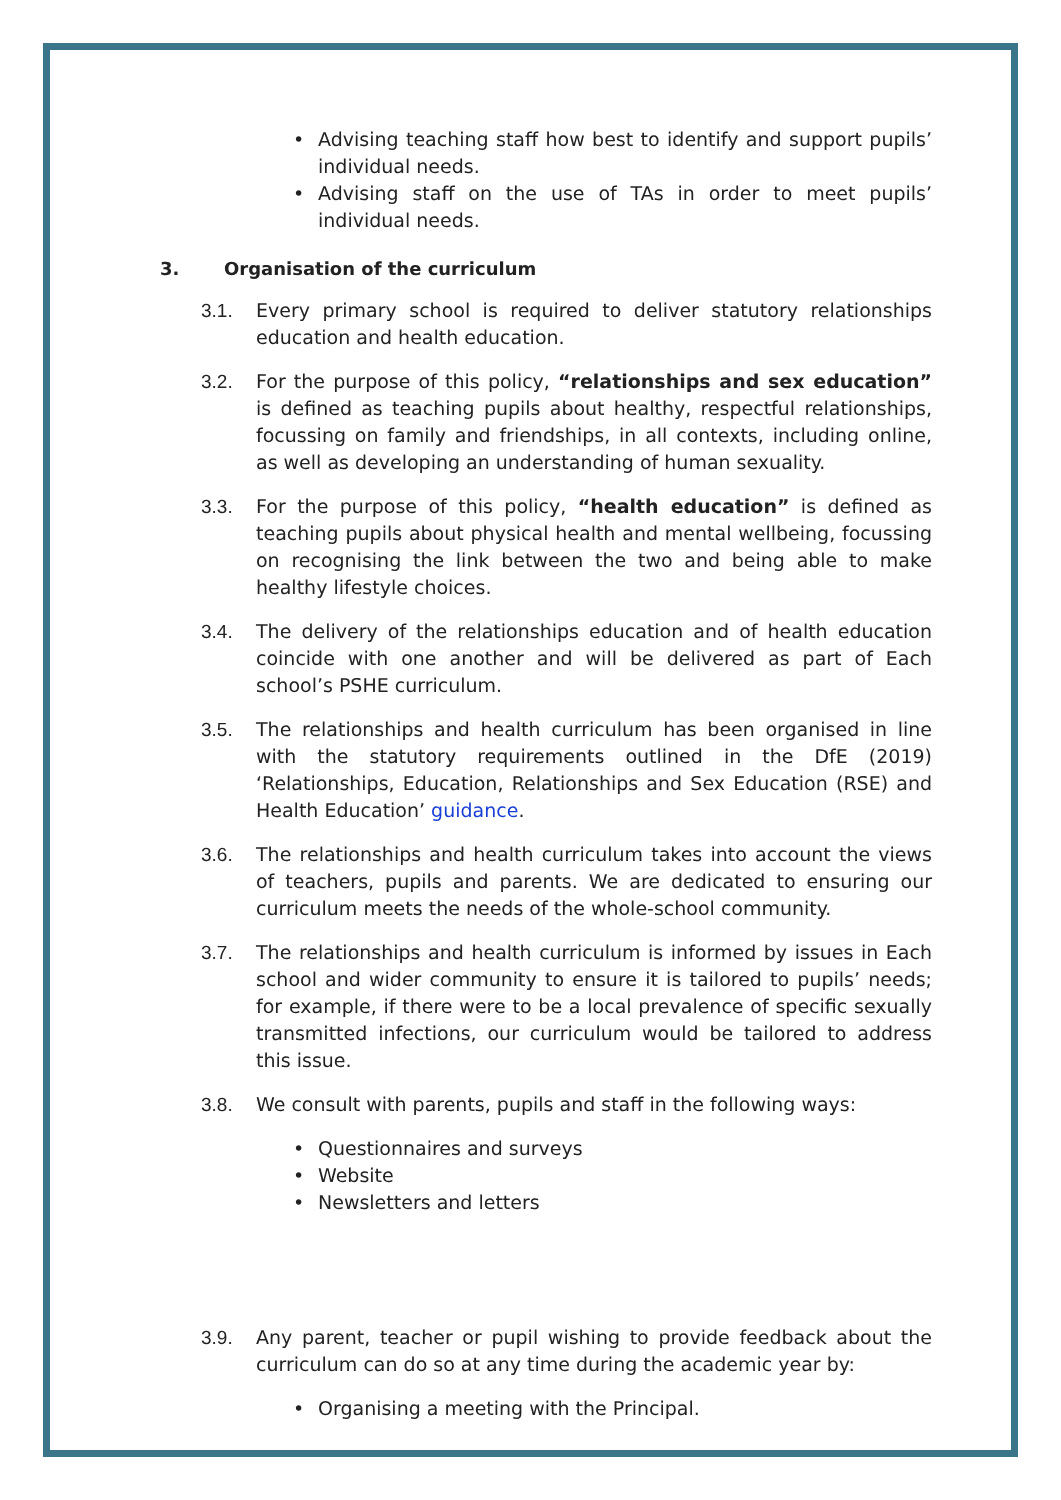• Advising teaching staff how best to identify and support pupils’ individual needs.
• Advising staff on the use of TAs in order to meet pupils’ individual needs.
3. Organisation of the curriculum
3.1. Every primary school is required to deliver statutory relationships education and health education.
3.2. For the purpose of this policy, “relationships and sex education” is defined as teaching pupils about healthy, respectful relationships, focussing on family and friendships, in all contexts, including online, as well as developing an understanding of human sexuality.
3.3. For the purpose of this policy, “health education” is defined as teaching pupils about physical health and mental wellbeing, focussing on recognising the link between the two and being able to make healthy lifestyle choices.
3.4. The delivery of the relationships education and of health education coincide with one another and will be delivered as part of Each school’s PSHE curriculum.
3.5. The relationships and health curriculum has been organised in line with the statutory requirements outlined in the DfE (2019) ‘Relationships, Education, Relationships and Sex Education (RSE) and Health Education’ guidance.
3.6. The relationships and health curriculum takes into account the views of teachers, pupils and parents. We are dedicated to ensuring our curriculum meets the needs of the whole-school community.
3.7. The relationships and health curriculum is informed by issues in Each school and wider community to ensure it is tailored to pupils’ needs; for example, if there were to be a local prevalence of specific sexually transmitted infections, our curriculum would be tailored to address this issue.
3.8. We consult with parents, pupils and staff in the following ways:
• Questionnaires and surveys
• Website
• Newsletters and letters
3.9. Any parent, teacher or pupil wishing to provide feedback about the curriculum can do so at any time during the academic year by:
• Organising a meeting with the Principal.